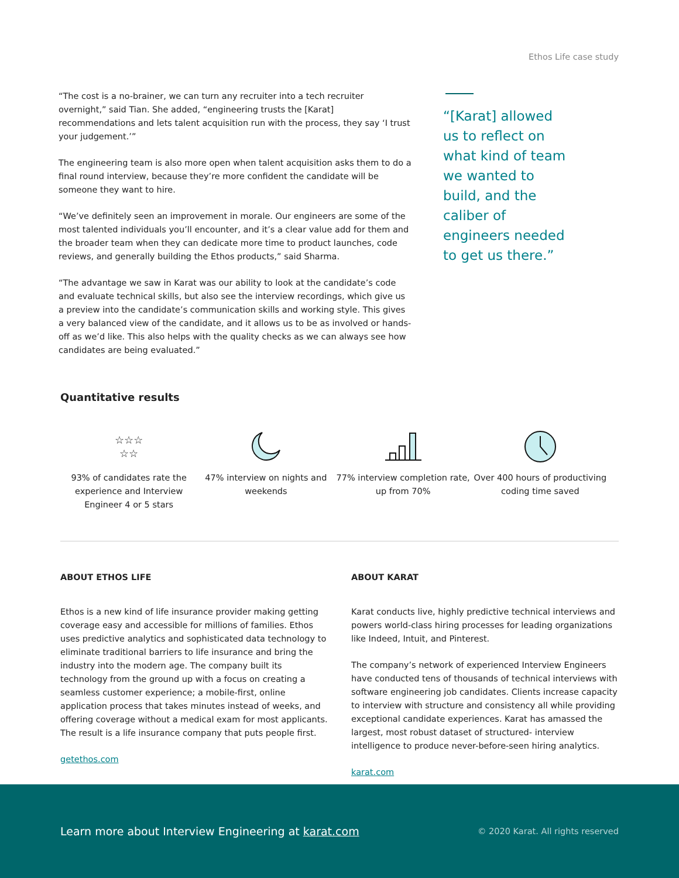Ethos Life case study
“The cost is a no-brainer, we can turn any recruiter into a tech recruiter overnight,” said Tian. She added, “engineering trusts the [Karat] recommendations and lets talent acquisition run with the process, they say ‘I trust your judgement.’”
The engineering team is also more open when talent acquisition asks them to do a final round interview, because they’re more confident the candidate will be someone they want to hire.
“We’ve definitely seen an improvement in morale. Our engineers are some of the most talented individuals you’ll encounter, and it’s a clear value add for them and the broader team when they can dedicate more time to product launches, code reviews, and generally building the Ethos products,” said Sharma.
“The advantage we saw in Karat was our ability to look at the candidate’s code and evaluate technical skills, but also see the interview recordings, which give us a preview into the candidate’s communication skills and working style. This gives a very balanced view of the candidate, and it allows us to be as involved or hands-off as we’d like. This also helps with the quality checks as we can always see how candidates are being evaluated.”
“[Karat] allowed us to reflect on what kind of team we wanted to build, and the caliber of engineers needed to get us there.”
Quantitative results
☆☆☆
☆☆
93% of candidates rate the experience and Interview Engineer 4 or 5 stars
47% interview on nights and weekends
77% interview completion rate, up from 70%
Over 400 hours of productiving coding time saved
ABOUT ETHOS LIFE
Ethos is a new kind of life insurance provider making getting coverage easy and accessible for millions of families. Ethos uses predictive analytics and sophisticated data technology to eliminate traditional barriers to life insurance and bring the industry into the modern age. The company built its technology from the ground up with a focus on creating a seamless customer experience; a mobile-first, online application process that takes minutes instead of weeks, and offering coverage without a medical exam for most applicants. The result is a life insurance company that puts people first.
getethos.com
ABOUT KARAT
Karat conducts live, highly predictive technical interviews and powers world-class hiring processes for leading organizations like Indeed, Intuit, and Pinterest.
The company’s network of experienced Interview Engineers have conducted tens of thousands of technical interviews with software engineering job candidates. Clients increase capacity to interview with structure and consistency all while providing exceptional candidate experiences. Karat has amassed the largest, most robust dataset of structured- interview intelligence to produce never-before-seen hiring analytics.
karat.com
Learn more about Interview Engineering at karat.com © 2020 Karat. All rights reserved